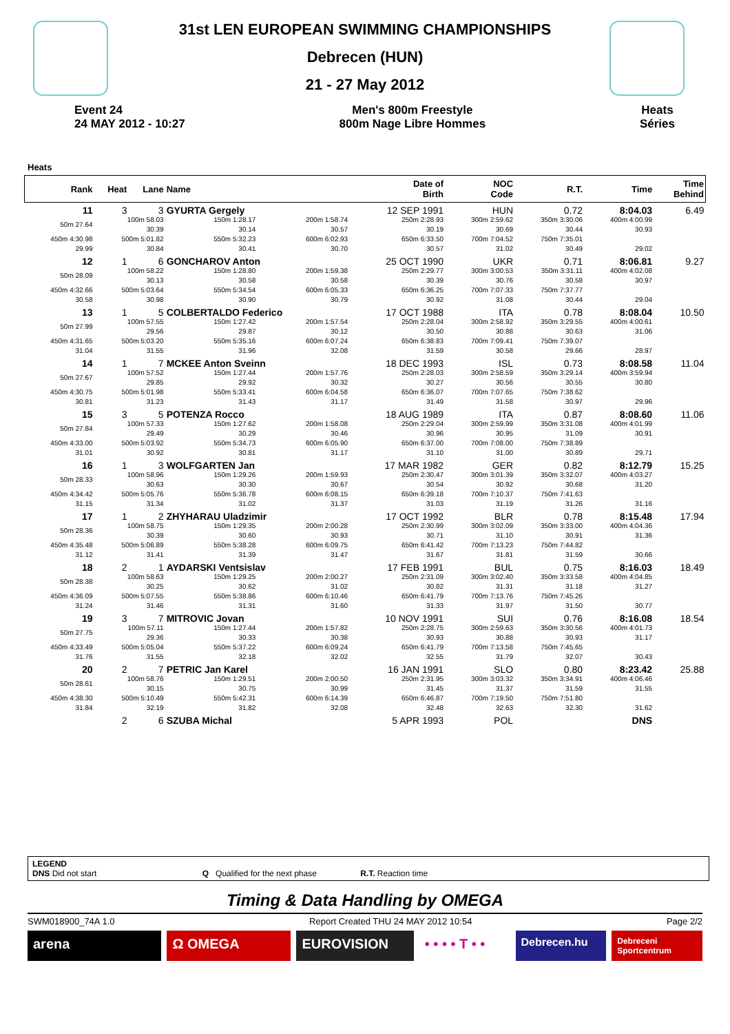31st LEN EUROPEAN SWIMMING CHAMPIONSHIPS
Debrecen (HUN)
21 - 27 May 2012
Event 24
24 MAY 2012 - 10:27
Men's 800m Freestyle
800m Nage Libre Hommes
Heats
Séries
Heats
| Rank | Heat | Lane | Name | | Date of Birth | NOC Code | R.T. | Time | Time Behind |
| --- | --- | --- | --- | --- | --- | --- | --- | --- | --- |
| 11 | 3 | 3 | GYURTA Gergely | | 12 SEP 1991 | HUN | 0.72 | 8:04.03 | 6.49 |
| 50m 27.64 | 100m 58.03 30.39 | | 150m 1:28.17 30.14 | 200m 1:58.74 30.57 | 250m 2:28.93 30.19 | 300m 2:59.62 30.69 | 350m 3:30.06 30.44 | 400m 4:00.99 30.93 | |
| 450m 4:30.98 29.99 | 500m 5:01.82 30.84 | | 550m 5:32.23 30.41 | 600m 6:02.93 30.70 | 650m 6:33.50 30.57 | 700m 7:04.52 31.02 | 750m 7:35.01 30.49 | 29.02 | |
| 12 | 1 | 6 | GONCHAROV Anton | | 25 OCT 1990 | UKR | 0.71 | 8:06.81 | 9.27 |
| 50m 28.09 | 100m 58.22 30.13 | | 150m 1:28.80 30.58 | 200m 1:59.38 30.58 | 250m 2:29.77 30.39 | 300m 3:00.53 30.76 | 350m 3:31.11 30.58 | 400m 4:02.08 30.97 | |
| 450m 4:32.66 30.58 | 500m 5:03.64 30.98 | | 550m 5:34.54 30.90 | 600m 6:05.33 30.79 | 650m 6:36.25 30.92 | 700m 7:07.33 31.08 | 750m 7:37.77 30.44 | 29.04 | |
| 13 | 1 | 5 | COLBERTALDO Federico | | 17 OCT 1988 | ITA | 0.78 | 8:08.04 | 10.50 |
| 50m 27.99 | 100m 57.55 29.56 | | 150m 1:27.42 29.87 | 200m 1:57.54 30.12 | 250m 2:28.04 30.50 | 300m 2:58.92 30.88 | 350m 3:29.55 30.63 | 400m 4:00.61 31.06 | |
| 450m 4:31.65 31.04 | 500m 5:03.20 31.55 | | 550m 5:35.16 31.96 | 600m 6:07.24 32.08 | 650m 6:38.83 31.59 | 700m 7:09.41 30.58 | 750m 7:39.07 29.66 | 28.97 | |
| 14 | 1 | 7 | MCKEE Anton Sveinn | | 18 DEC 1993 | ISL | 0.73 | 8:08.58 | 11.04 |
| 50m 27.67 | 100m 57.52 29.85 | | 150m 1:27.44 29.92 | 200m 1:57.76 30.32 | 250m 2:28.03 30.27 | 300m 2:58.59 30.56 | 350m 3:29.14 30.55 | 400m 3:59.94 30.80 | |
| 450m 4:30.75 30.81 | 500m 5:01.98 31.23 | | 550m 5:33.41 31.43 | 600m 6:04.58 31.17 | 650m 6:36.07 31.49 | 700m 7:07.65 31.58 | 750m 7:38.62 30.97 | 29.96 | |
| 15 | 3 | 5 | POTENZA Rocco | | 18 AUG 1989 | ITA | 0.87 | 8:08.60 | 11.06 |
| 50m 27.84 | 100m 57.33 29.49 | | 150m 1:27.62 30.29 | 200m 1:58.08 30.46 | 250m 2:29.04 30.96 | 300m 2:59.99 30.95 | 350m 3:31.08 31.09 | 400m 4:01.99 30.91 | |
| 450m 4:33.00 31.01 | 500m 5:03.92 30.92 | | 550m 5:34.73 30.81 | 600m 6:05.90 31.17 | 650m 6:37.00 31.10 | 700m 7:08.00 31.00 | 750m 7:38.89 30.89 | 29.71 | |
| 16 | 1 | 3 | WOLFGARTEN Jan | | 17 MAR 1982 | GER | 0.82 | 8:12.79 | 15.25 |
| 50m 28.33 | 100m 58.96 30.63 | | 150m 1:29.26 30.30 | 200m 1:59.93 30.67 | 250m 2:30.47 30.54 | 300m 3:01.39 30.92 | 350m 3:32.07 30.68 | 400m 4:03.27 31.20 | |
| 450m 4:34.42 31.15 | 500m 5:05.76 31.34 | | 550m 5:36.78 31.02 | 600m 6:08.15 31.37 | 650m 6:39.18 31.03 | 700m 7:10.37 31.19 | 750m 7:41.63 31.26 | 31.16 | |
| 17 | 1 | 2 | ZHYHARAU Uladzimir | | 17 OCT 1992 | BLR | 0.78 | 8:15.48 | 17.94 |
| 50m 28.36 | 100m 58.75 30.39 | | 150m 1:29.35 30.60 | 200m 2:00.28 30.93 | 250m 2:30.99 30.71 | 300m 3:02.09 31.10 | 350m 3:33.00 30.91 | 400m 4:04.36 31.36 | |
| 450m 4:35.48 31.12 | 500m 5:06.89 31.41 | | 550m 5:38.28 31.39 | 600m 6:09.75 31.47 | 650m 6:41.42 31.67 | 700m 7:13.23 31.81 | 750m 7:44.82 31.59 | 30.66 | |
| 18 | 2 | 1 | AYDARSKI Ventsislav | | 17 FEB 1991 | BUL | 0.75 | 8:16.03 | 18.49 |
| 50m 28.38 | 100m 58.63 30.25 | | 150m 1:29.25 30.62 | 200m 2:00.27 31.02 | 250m 2:31.09 30.82 | 300m 3:02.40 31.31 | 350m 3:33.58 31.18 | 400m 4:04.85 31.27 | |
| 450m 4:36.09 31.24 | 500m 5:07.55 31.46 | | 550m 5:38.86 31.31 | 600m 6:10.46 31.60 | 650m 6:41.79 31.33 | 700m 7:13.76 31.97 | 750m 7:45.26 31.50 | 30.77 | |
| 19 | 3 | 7 | MITROVIC Jovan | | 10 NOV 1991 | SUI | 0.76 | 8:16.08 | 18.54 |
| 50m 27.75 | 100m 57.11 29.36 | | 150m 1:27.44 30.33 | 200m 1:57.82 30.38 | 250m 2:28.75 30.93 | 300m 2:59.63 30.88 | 350m 3:30.56 30.93 | 400m 4:01.73 31.17 | |
| 450m 4:33.49 31.76 | 500m 5:05.04 31.55 | | 550m 5:37.22 32.18 | 600m 6:09.24 32.02 | 650m 6:41.79 32.55 | 700m 7:13.58 31.79 | 750m 7:45.65 32.07 | 30.43 | |
| 20 | 2 | 7 | PETRIC Jan Karel | | 16 JAN 1991 | SLO | 0.80 | 8:23.42 | 25.88 |
| 50m 28.61 | 100m 58.76 30.15 | | 150m 1:29.51 30.75 | 200m 2:00.50 30.99 | 250m 2:31.95 31.45 | 300m 3:03.32 31.37 | 350m 3:34.91 31.59 | 400m 4:06.46 31.55 | |
| 450m 4:38.30 31.84 | 500m 5:10.49 32.19 | | 550m 5:42.31 31.82 | 600m 6:14.39 32.08 | 650m 6:46.87 32.48 | 700m 7:19.50 32.63 | 750m 7:51.80 32.30 | 31.62 | |
| | 2 | 6 | SZUBA Michal | | 5 APR 1993 | POL | | DNS | |
LEGEND
DNS Did not start Q Qualified for the next phase R.T. Reaction time
Timing & Data Handling by OMEGA
SWM018900_74A 1.0 Report Created THU 24 MAY 2012 10:54 Page 2/2
arena Ω OMEGA EUROVISION • • • • T • •
Debrecen.hu
Debreceni Sportcentrum